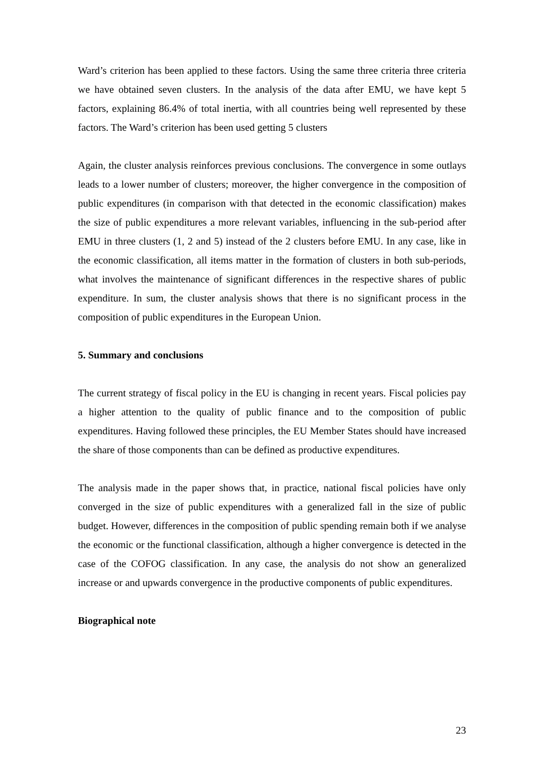Ward’s criterion has been applied to these factors. Using the same three criteria three criteria we have obtained seven clusters. In the analysis of the data after EMU, we have kept 5 factors, explaining 86.4% of total inertia, with all countries being well represented by these factors. The Ward’s criterion has been used getting 5 clusters
Again, the cluster analysis reinforces previous conclusions. The convergence in some outlays leads to a lower number of clusters; moreover, the higher convergence in the composition of public expenditures (in comparison with that detected in the economic classification) makes the size of public expenditures a more relevant variables, influencing in the sub-period after EMU in three clusters (1, 2 and 5) instead of the 2 clusters before EMU. In any case, like in the economic classification, all items matter in the formation of clusters in both sub-periods, what involves the maintenance of significant differences in the respective shares of public expenditure. In sum, the cluster analysis shows that there is no significant process in the composition of public expenditures in the European Union.
5. Summary and conclusions
The current strategy of fiscal policy in the EU is changing in recent years. Fiscal policies pay a higher attention to the quality of public finance and to the composition of public expenditures. Having followed these principles, the EU Member States should have increased the share of those components than can be defined as productive expenditures.
The analysis made in the paper shows that, in practice, national fiscal policies have only converged in the size of public expenditures with a generalized fall in the size of public budget. However, differences in the composition of public spending remain both if we analyse the economic or the functional classification, although a higher convergence is detected in the case of the COFOG classification. In any case, the analysis do not show an generalized increase or and upwards convergence in the productive components of public expenditures.
Biographical note
23